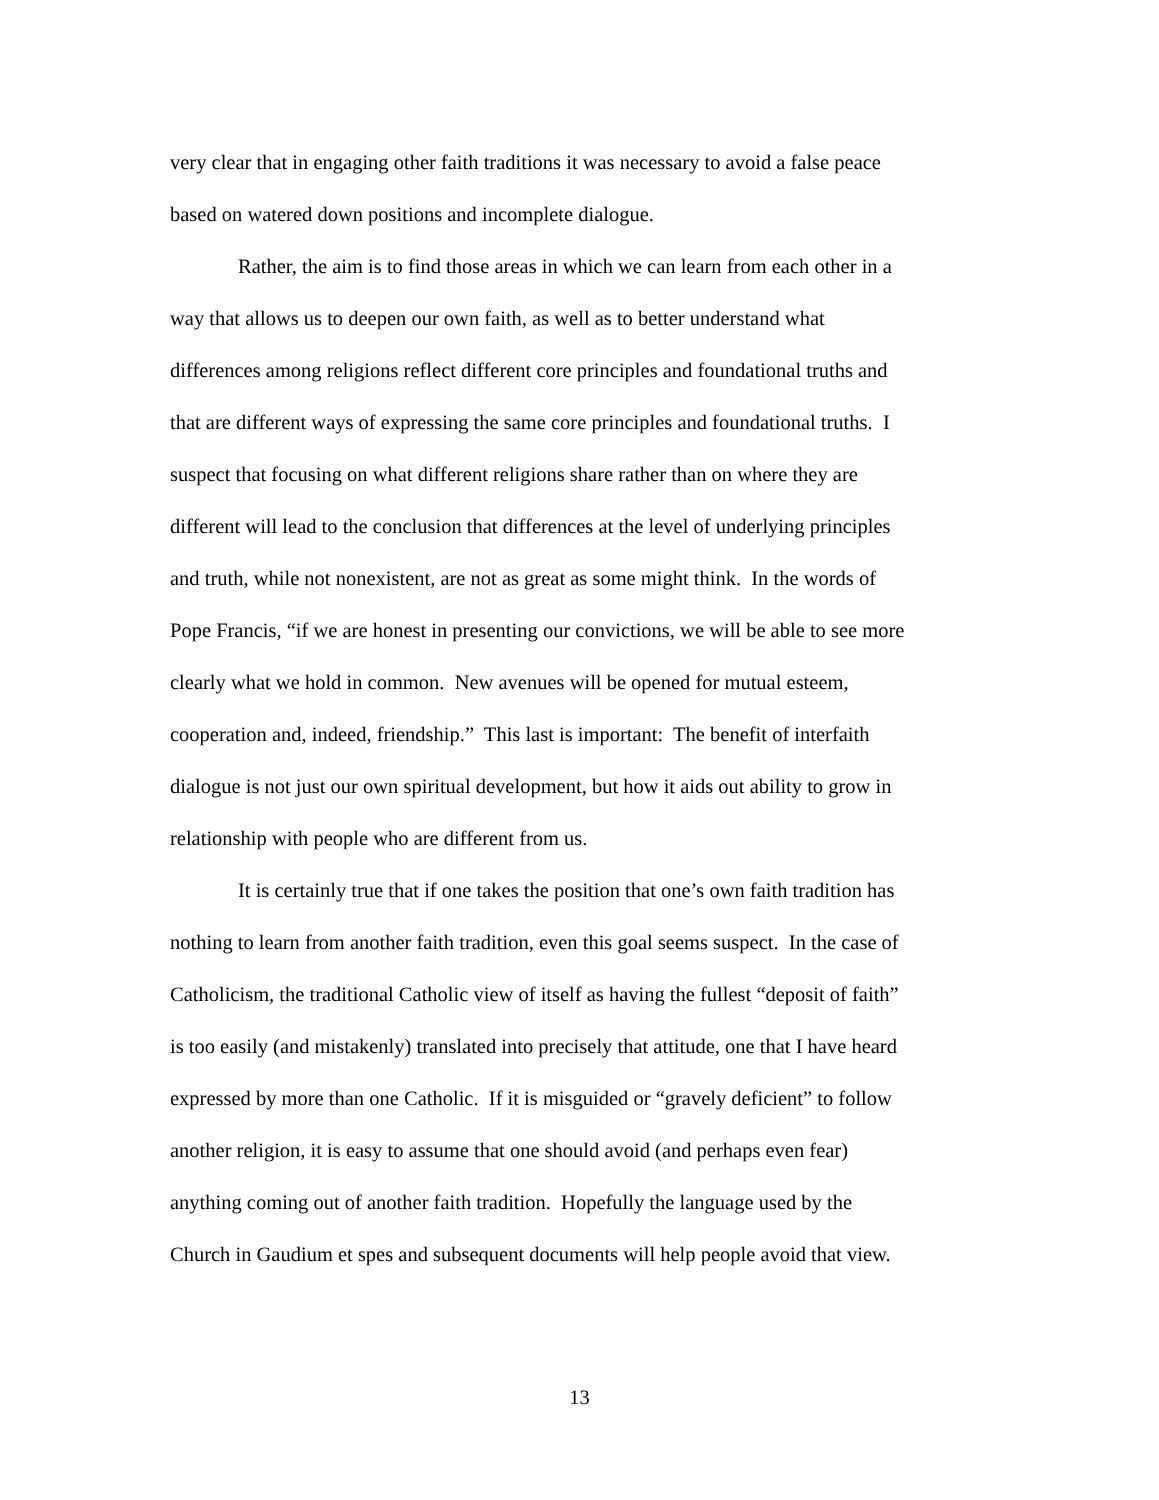very clear that in engaging other faith traditions it was necessary to avoid a false peace
based on watered down positions and incomplete dialogue.
Rather, the aim is to find those areas in which we can learn from each other in a
way that allows us to deepen our own faith, as well as to better understand what
differences among religions reflect different core principles and foundational truths and
that are different ways of expressing the same core principles and foundational truths. I
suspect that focusing on what different religions share rather than on where they are
different will lead to the conclusion that differences at the level of underlying principles
and truth, while not nonexistent, are not as great as some might think. In the words of
Pope Francis, “if we are honest in presenting our convictions, we will be able to see more
clearly what we hold in common. New avenues will be opened for mutual esteem,
cooperation and, indeed, friendship.” This last is important: The benefit of interfaith
dialogue is not just our own spiritual development, but how it aids out ability to grow in
relationship with people who are different from us.
It is certainly true that if one takes the position that one’s own faith tradition has
nothing to learn from another faith tradition, even this goal seems suspect. In the case of
Catholicism, the traditional Catholic view of itself as having the fullest “deposit of faith”
is too easily (and mistakenly) translated into precisely that attitude, one that I have heard
expressed by more than one Catholic. If it is misguided or “gravely deficient” to follow
another religion, it is easy to assume that one should avoid (and perhaps even fear)
anything coming out of another faith tradition. Hopefully the language used by the
Church in Gaudium et spes and subsequent documents will help people avoid that view.
13